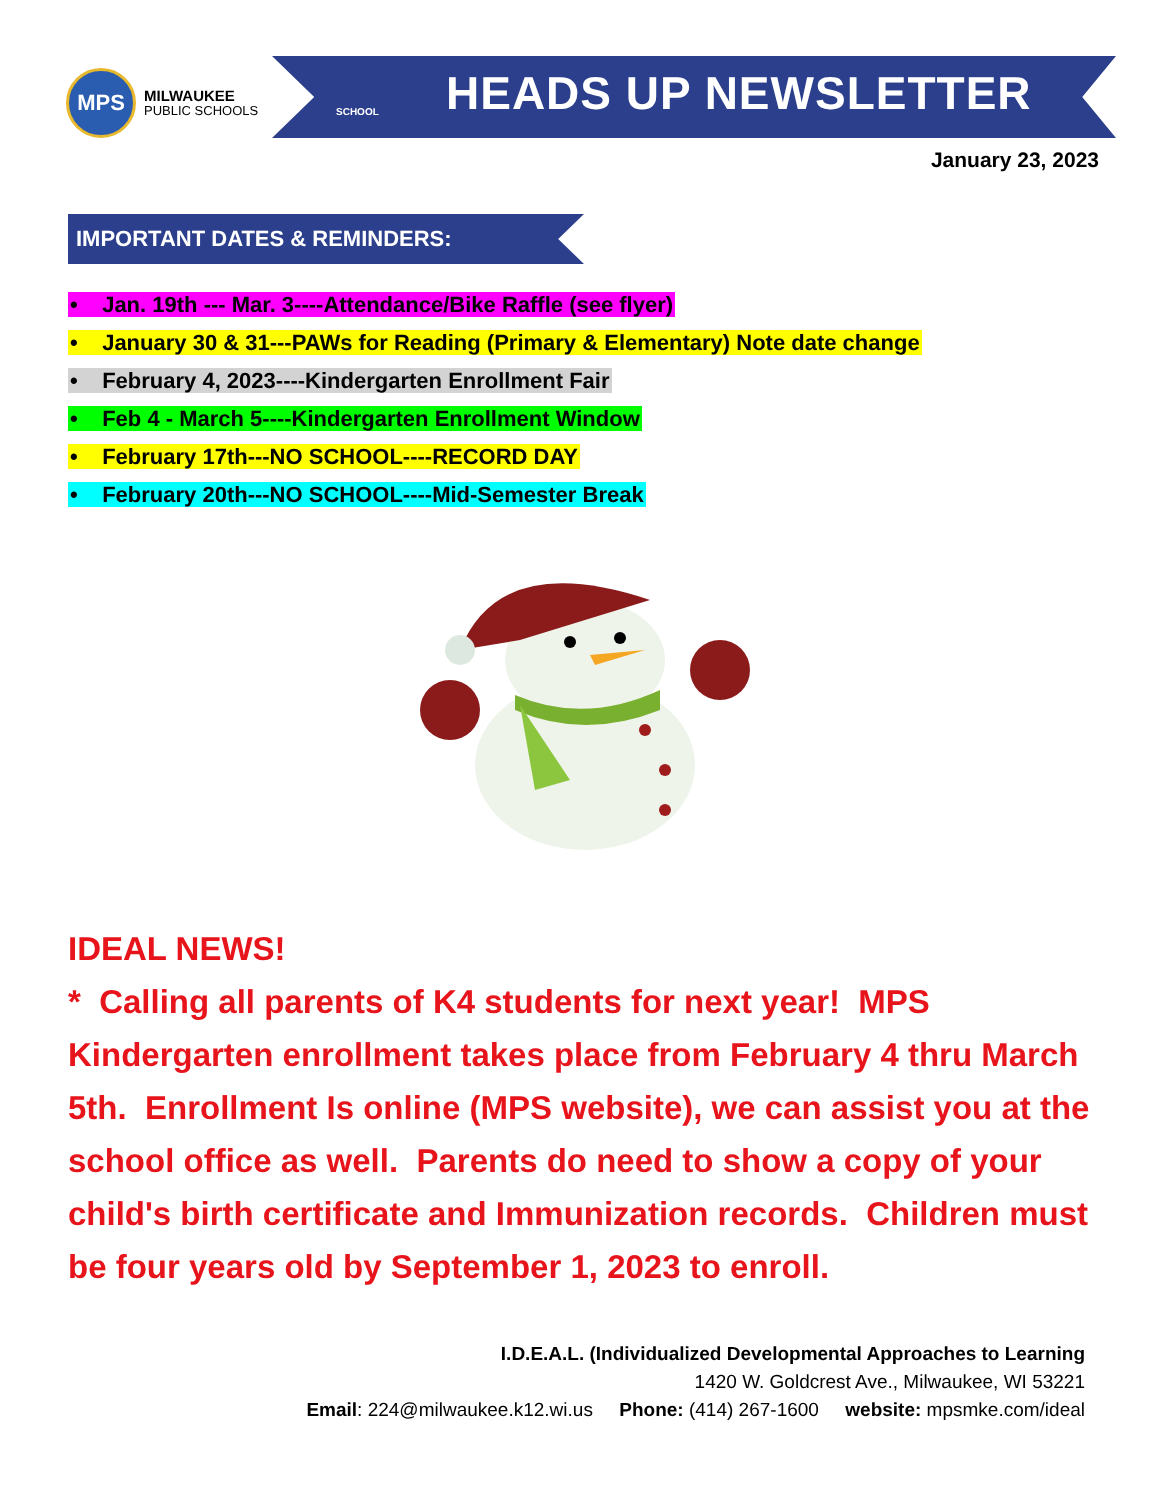MPS
MILWAUKEE
PUBLIC SCHOOLS
SCHOOL HEADS UP NEWSLETTER
January 23, 2023
IMPORTANT DATES & REMINDERS:
• Jan. 19th --- Mar. 3----Attendance/Bike Raffle (see flyer)
• January 30 & 31---PAWs for Reading (Primary & Elementary) Note date change
• February 4, 2023----Kindergarten Enrollment Fair
• Feb 4 - March 5----Kindergarten Enrollment Window
• February 17th---NO SCHOOL----RECORD DAY
• February 20th---NO SCHOOL----Mid-Semester Break
IDEAL NEWS!
* Calling all parents of K4 students for next year! MPS Kindergarten enrollment takes place from February 4 thru March 5th. Enrollment Is online (MPS website), we can assist you at the school office as well. Parents do need to show a copy of your child's birth certificate and Immunization records. Children must be four years old by September 1, 2023 to enroll.
I.D.E.A.L. (Individualized Developmental Approaches to Learning
1420 W. Goldcrest Ave., Milwaukee, WI 53221
Email: 224@milwaukee.k12.wi.us Phone: (414) 267-1600 website: mpsmke.com/ideal